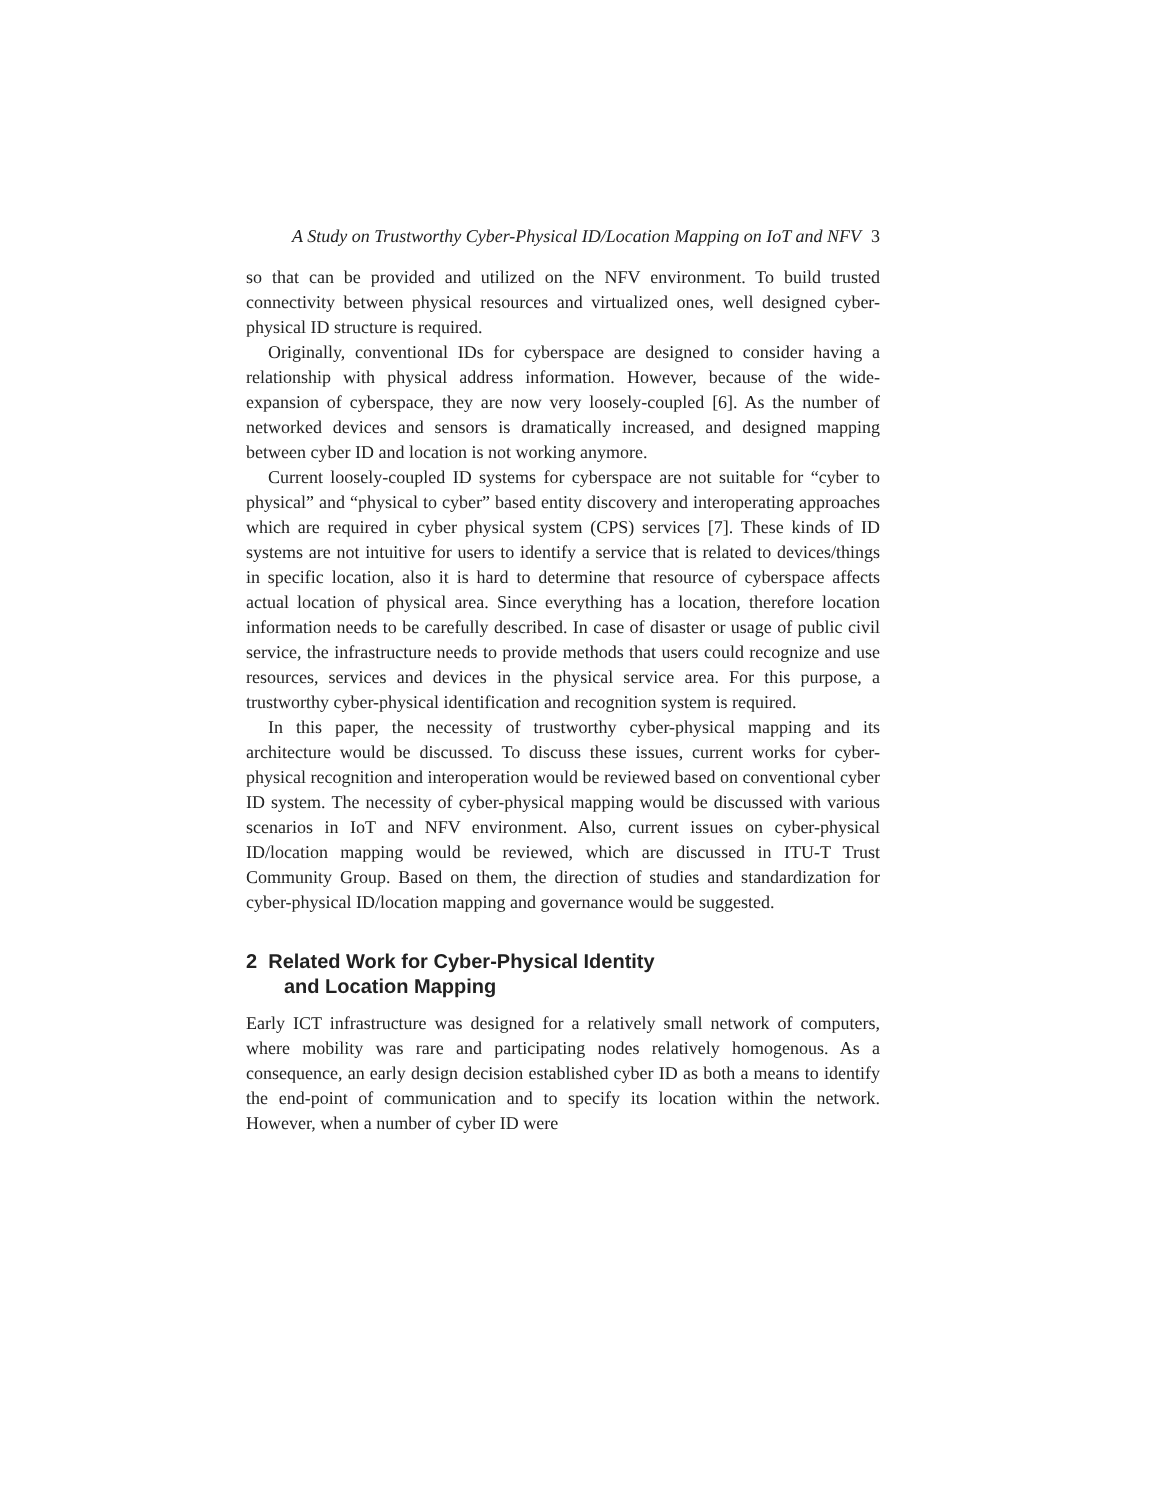A Study on Trustworthy Cyber-Physical ID/Location Mapping on IoT and NFV 3
so that can be provided and utilized on the NFV environment. To build trusted connectivity between physical resources and virtualized ones, well designed cyber-physical ID structure is required.
Originally, conventional IDs for cyberspace are designed to consider having a relationship with physical address information. However, because of the wide-expansion of cyberspace, they are now very loosely-coupled [6]. As the number of networked devices and sensors is dramatically increased, and designed mapping between cyber ID and location is not working anymore.
Current loosely-coupled ID systems for cyberspace are not suitable for “cyber to physical” and “physical to cyber” based entity discovery and interoperating approaches which are required in cyber physical system (CPS) services [7]. These kinds of ID systems are not intuitive for users to identify a service that is related to devices/things in specific location, also it is hard to determine that resource of cyberspace affects actual location of physical area. Since everything has a location, therefore location information needs to be carefully described. In case of disaster or usage of public civil service, the infrastructure needs to provide methods that users could recognize and use resources, services and devices in the physical service area. For this purpose, a trustworthy cyber-physical identification and recognition system is required.
In this paper, the necessity of trustworthy cyber-physical mapping and its architecture would be discussed. To discuss these issues, current works for cyber-physical recognition and interoperation would be reviewed based on conventional cyber ID system. The necessity of cyber-physical mapping would be discussed with various scenarios in IoT and NFV environment. Also, current issues on cyber-physical ID/location mapping would be reviewed, which are discussed in ITU-T Trust Community Group. Based on them, the direction of studies and standardization for cyber-physical ID/location mapping and governance would be suggested.
2 Related Work for Cyber-Physical Identity
and Location Mapping
Early ICT infrastructure was designed for a relatively small network of computers, where mobility was rare and participating nodes relatively homogenous. As a consequence, an early design decision established cyber ID as both a means to identify the end-point of communication and to specify its location within the network. However, when a number of cyber ID were